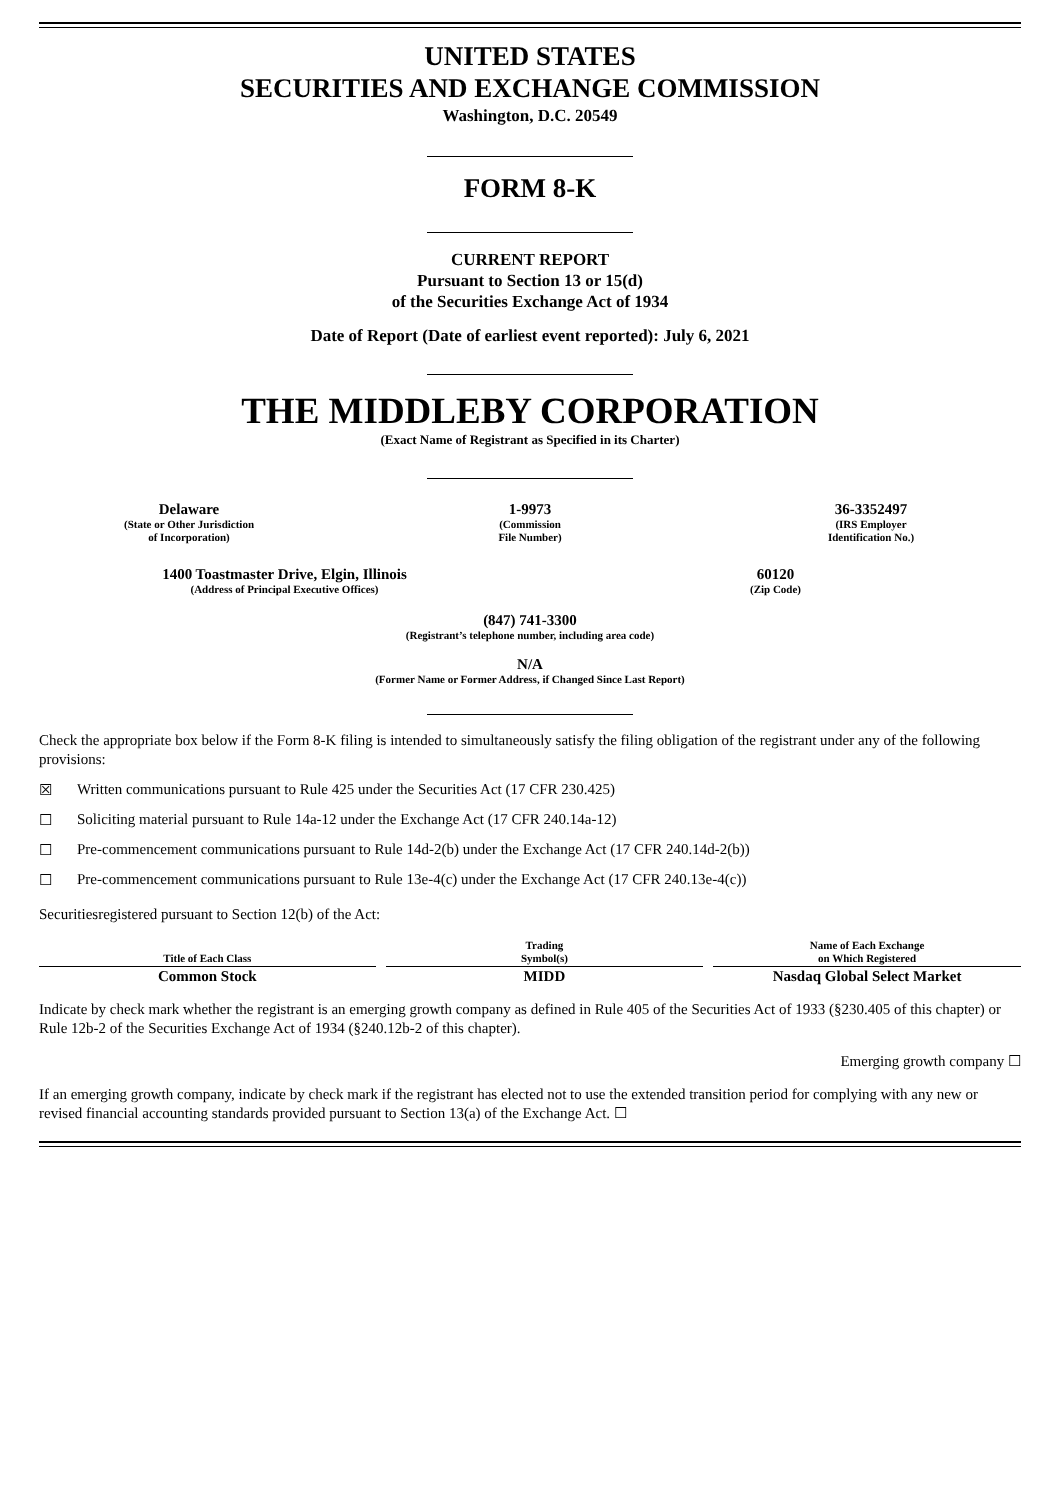UNITED STATES
SECURITIES AND EXCHANGE COMMISSION
Washington, D.C. 20549
FORM 8-K
CURRENT REPORT
Pursuant to Section 13 or 15(d)
of the Securities Exchange Act of 1934
Date of Report (Date of earliest event reported): July 6, 2021
THE MIDDLEBY CORPORATION
(Exact Name of Registrant as Specified in its Charter)
Delaware
(State or Other Jurisdiction
of Incorporation)
1-9973
(Commission
File Number)
36-3352497
(IRS Employer
Identification No.)
1400 Toastmaster Drive, Elgin, Illinois
(Address of Principal Executive Offices)
60120
(Zip Code)
(847) 741-3300
(Registrant’s telephone number, including area code)
N/A
(Former Name or Former Address, if Changed Since Last Report)
Check the appropriate box below if the Form 8-K filing is intended to simultaneously satisfy the filing obligation of the registrant under any of the following provisions:
☒ Written communications pursuant to Rule 425 under the Securities Act (17 CFR 230.425)
☐ Soliciting material pursuant to Rule 14a-12 under the Exchange Act (17 CFR 240.14a-12)
☐ Pre-commencement communications pursuant to Rule 14d-2(b) under the Exchange Act (17 CFR 240.14d-2(b))
☐ Pre-commencement communications pursuant to Rule 13e-4(c) under the Exchange Act (17 CFR 240.13e-4(c))
Securitiesregistered pursuant to Section 12(b) of the Act:
| Title of Each Class | Trading Symbol(s) | Name of Each Exchange on Which Registered |
| --- | --- | --- |
| Common Stock | MIDD | Nasdaq Global Select Market |
Indicate by check mark whether the registrant is an emerging growth company as defined in Rule 405 of the Securities Act of 1933 (§230.405 of this chapter) or Rule 12b-2 of the Securities Exchange Act of 1934 (§240.12b-2 of this chapter).
Emerging growth company ☐
If an emerging growth company, indicate by check mark if the registrant has elected not to use the extended transition period for complying with any new or revised financial accounting standards provided pursuant to Section 13(a) of the Exchange Act. ☐